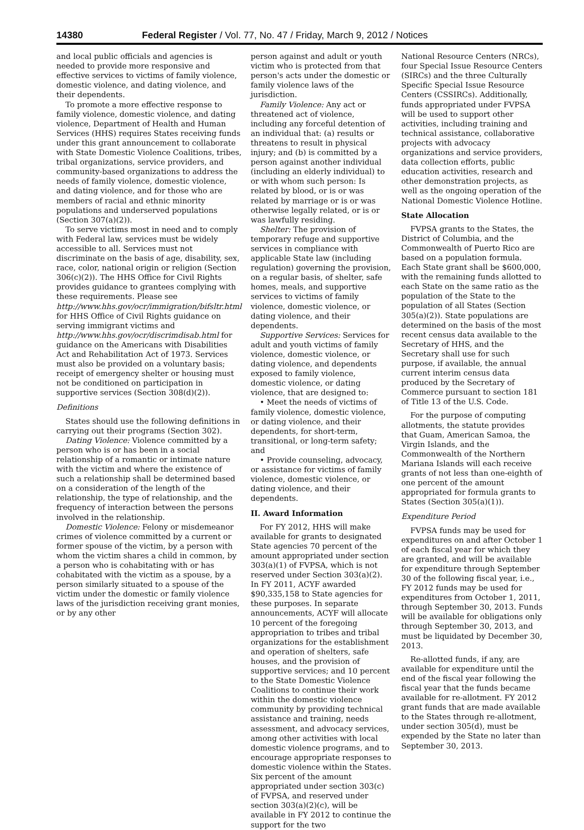14380 Federal Register / Vol. 77, No. 47 / Friday, March 9, 2012 / Notices
and local public officials and agencies is needed to provide more responsive and effective services to victims of family violence, domestic violence, and dating violence, and their dependents.
To promote a more effective response to family violence, domestic violence, and dating violence, Department of Health and Human Services (HHS) requires States receiving funds under this grant announcement to collaborate with State Domestic Violence Coalitions, tribes, tribal organizations, service providers, and community-based organizations to address the needs of family violence, domestic violence, and dating violence, and for those who are members of racial and ethnic minority populations and underserved populations (Section 307(a)(2)).
To serve victims most in need and to comply with Federal law, services must be widely accessible to all. Services must not discriminate on the basis of age, disability, sex, race, color, national origin or religion (Section 306(c)(2)). The HHS Office for Civil Rights provides guidance to grantees complying with these requirements. Please see http://www.hhs.gov/ocr/immigration/bifsltr.html for HHS Office of Civil Rights guidance on serving immigrant victims and http://www.hhs.gov/ocr/discrimdisab.html for guidance on the Americans with Disabilities Act and Rehabilitation Act of 1973. Services must also be provided on a voluntary basis; receipt of emergency shelter or housing must not be conditioned on participation in supportive services (Section 308(d)(2)).
Definitions
States should use the following definitions in carrying out their programs (Section 302).
Dating Violence: Violence committed by a person who is or has been in a social relationship of a romantic or intimate nature with the victim and where the existence of such a relationship shall be determined based on a consideration of the length of the relationship, the type of relationship, and the frequency of interaction between the persons involved in the relationship.
Domestic Violence: Felony or misdemeanor crimes of violence committed by a current or former spouse of the victim, by a person with whom the victim shares a child in common, by a person who is cohabitating with or has cohabitated with the victim as a spouse, by a person similarly situated to a spouse of the victim under the domestic or family violence laws of the jurisdiction receiving grant monies, or by any other
person against and adult or youth victim who is protected from that person's acts under the domestic or family violence laws of the jurisdiction.
Family Violence: Any act or threatened act of violence, including any forceful detention of an individual that: (a) results or threatens to result in physical injury; and (b) is committed by a person against another individual (including an elderly individual) to or with whom such person: Is related by blood, or is or was related by marriage or is or was otherwise legally related, or is or was lawfully residing.
Shelter: The provision of temporary refuge and supportive services in compliance with applicable State law (including regulation) governing the provision, on a regular basis, of shelter, safe homes, meals, and supportive services to victims of family violence, domestic violence, or dating violence, and their dependents.
Supportive Services: Services for adult and youth victims of family violence, domestic violence, or dating violence, and dependents exposed to family violence, domestic violence, or dating violence, that are designed to:
• Meet the needs of victims of family violence, domestic violence, or dating violence, and their dependents, for short-term, transitional, or long-term safety; and
• Provide counseling, advocacy, or assistance for victims of family violence, domestic violence, or dating violence, and their dependents.
II. Award Information
For FY 2012, HHS will make available for grants to designated State agencies 70 percent of the amount appropriated under section 303(a)(1) of FVPSA, which is not reserved under Section 303(a)(2). In FY 2011, ACYF awarded $90,335,158 to State agencies for these purposes. In separate announcements, ACYF will allocate 10 percent of the foregoing appropriation to tribes and tribal organizations for the establishment and operation of shelters, safe houses, and the provision of supportive services; and 10 percent to the State Domestic Violence Coalitions to continue their work within the domestic violence community by providing technical assistance and training, needs assessment, and advocacy services, among other activities with local domestic violence programs, and to encourage appropriate responses to domestic violence within the States. Six percent of the amount appropriated under section 303(c) of FVPSA, and reserved under section 303(a)(2)(c), will be available in FY 2012 to continue the support for the two
National Resource Centers (NRCs), four Special Issue Resource Centers (SIRCs) and the three Culturally Specific Special Issue Resource Centers (CSSIRCs). Additionally, funds appropriated under FVPSA will be used to support other activities, including training and technical assistance, collaborative projects with advocacy organizations and service providers, data collection efforts, public education activities, research and other demonstration projects, as well as the ongoing operation of the National Domestic Violence Hotline.
State Allocation
FVPSA grants to the States, the District of Columbia, and the Commonwealth of Puerto Rico are based on a population formula. Each State grant shall be $600,000, with the remaining funds allotted to each State on the same ratio as the population of the State to the population of all States (Section 305(a)(2)). State populations are determined on the basis of the most recent census data available to the Secretary of HHS, and the Secretary shall use for such purpose, if available, the annual current interim census data produced by the Secretary of Commerce pursuant to section 181 of Title 13 of the U.S. Code.
For the purpose of computing allotments, the statute provides that Guam, American Samoa, the Virgin Islands, and the Commonwealth of the Northern Mariana Islands will each receive grants of not less than one-eighth of one percent of the amount appropriated for formula grants to States (Section 305(a)(1)).
Expenditure Period
FVPSA funds may be used for expenditures on and after October 1 of each fiscal year for which they are granted, and will be available for expenditure through September 30 of the following fiscal year, i.e., FY 2012 funds may be used for expenditures from October 1, 2011, through September 30, 2013. Funds will be available for obligations only through September 30, 2013, and must be liquidated by December 30, 2013.
Re-allotted funds, if any, are available for expenditure until the end of the fiscal year following the fiscal year that the funds became available for re-allotment. FY 2012 grant funds that are made available to the States through re-allotment, under section 305(d), must be expended by the State no later than September 30, 2013.